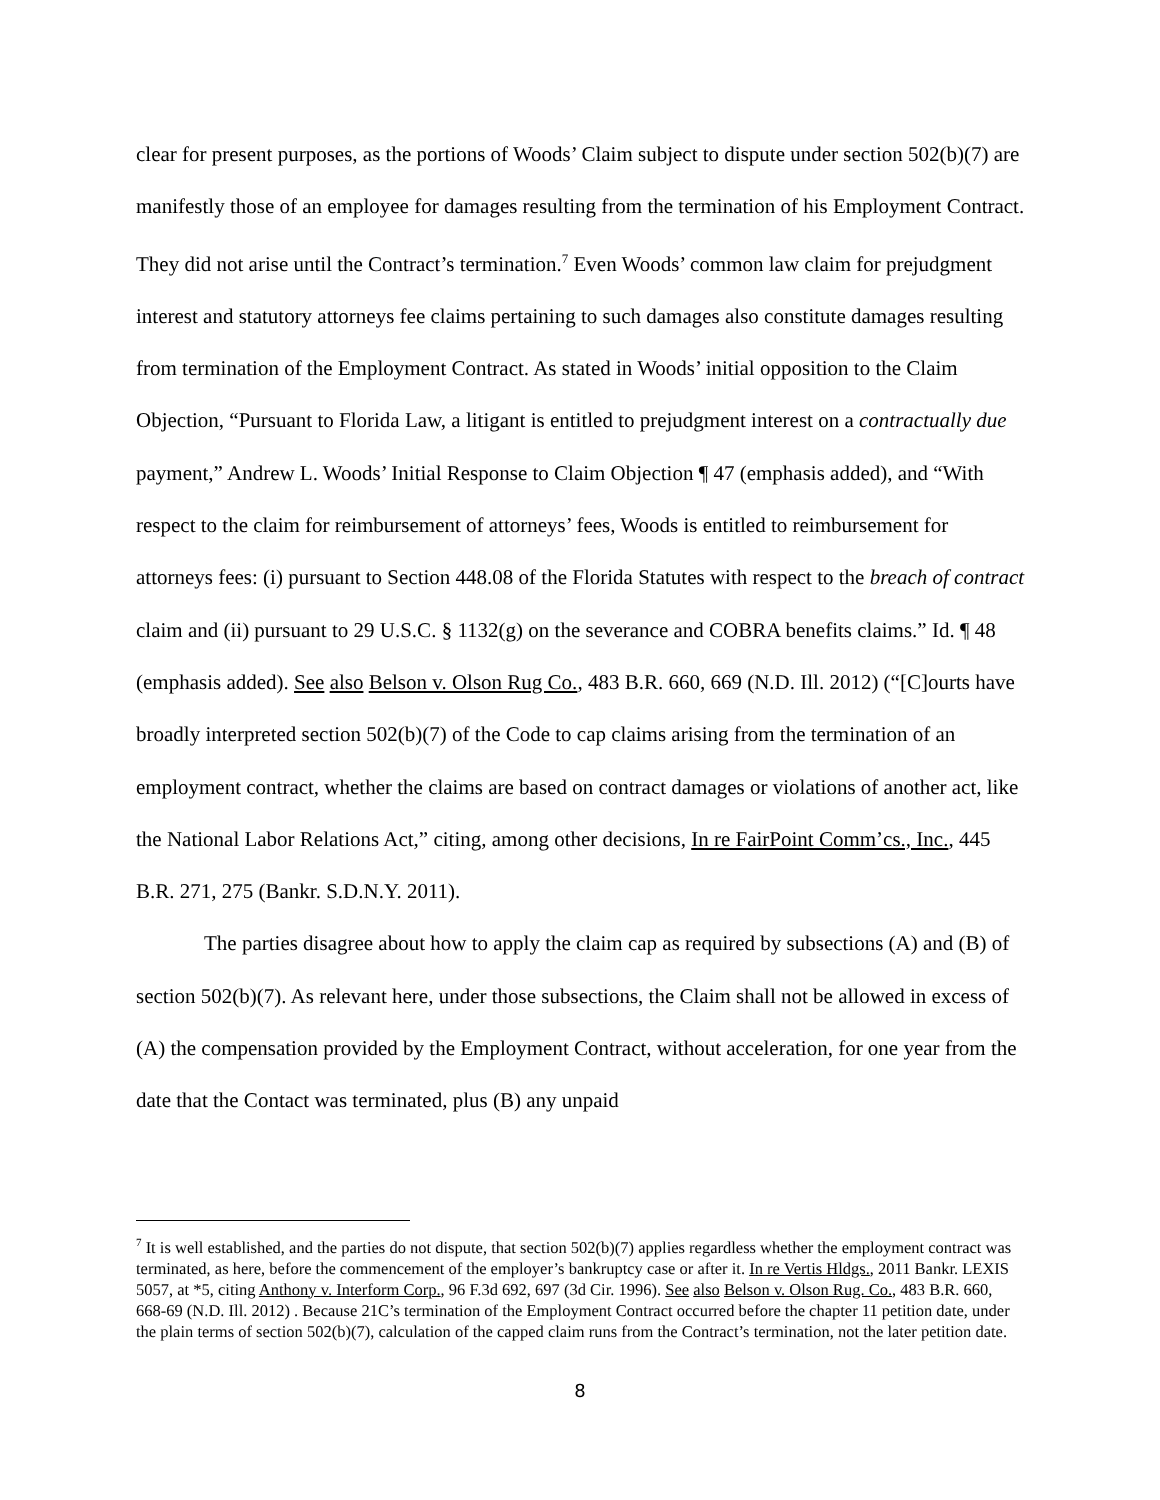clear for present purposes, as the portions of Woods’ Claim subject to dispute under section 502(b)(7) are manifestly those of an employee for damages resulting from the termination of his Employment Contract. They did not arise until the Contract’s termination.<sup>7</sup> Even Woods’ common law claim for prejudgment interest and statutory attorneys fee claims pertaining to such damages also constitute damages resulting from termination of the Employment Contract. As stated in Woods’ initial opposition to the Claim Objection, “Pursuant to Florida Law, a litigant is entitled to prejudgment interest on a contractually due payment,” Andrew L. Woods’ Initial Response to Claim Objection ¶ 47 (emphasis added), and “With respect to the claim for reimbursement of attorneys’ fees, Woods is entitled to reimbursement for attorneys fees: (i) pursuant to Section 448.08 of the Florida Statutes with respect to the breach of contract claim and (ii) pursuant to 29 U.S.C. § 1132(g) on the severance and COBRA benefits claims.” Id. ¶ 48 (emphasis added). See also Belson v. Olson Rug Co., 483 B.R. 660, 669 (N.D. Ill. 2012) (“[C]ourts have broadly interpreted section 502(b)(7) of the Code to cap claims arising from the termination of an employment contract, whether the claims are based on contract damages or violations of another act, like the National Labor Relations Act,” citing, among other decisions, In re FairPoint Comm’cs., Inc., 445 B.R. 271, 275 (Bankr. S.D.N.Y. 2011).
The parties disagree about how to apply the claim cap as required by subsections (A) and (B) of section 502(b)(7). As relevant here, under those subsections, the Claim shall not be allowed in excess of (A) the compensation provided by the Employment Contract, without acceleration, for one year from the date that the Contact was terminated, plus (B) any unpaid
<sup>7</sup> It is well established, and the parties do not dispute, that section 502(b)(7) applies regardless whether the employment contract was terminated, as here, before the commencement of the employer’s bankruptcy case or after it. In re Vertis Hldgs., 2011 Bankr. LEXIS 5057, at *5, citing Anthony v. Interform Corp., 96 F.3d 692, 697 (3d Cir. 1996). See also Belson v. Olson Rug. Co., 483 B.R. 660, 668-69 (N.D. Ill. 2012) . Because 21C’s termination of the Employment Contract occurred before the chapter 11 petition date, under the plain terms of section 502(b)(7), calculation of the capped claim runs from the Contract’s termination, not the later petition date.
8